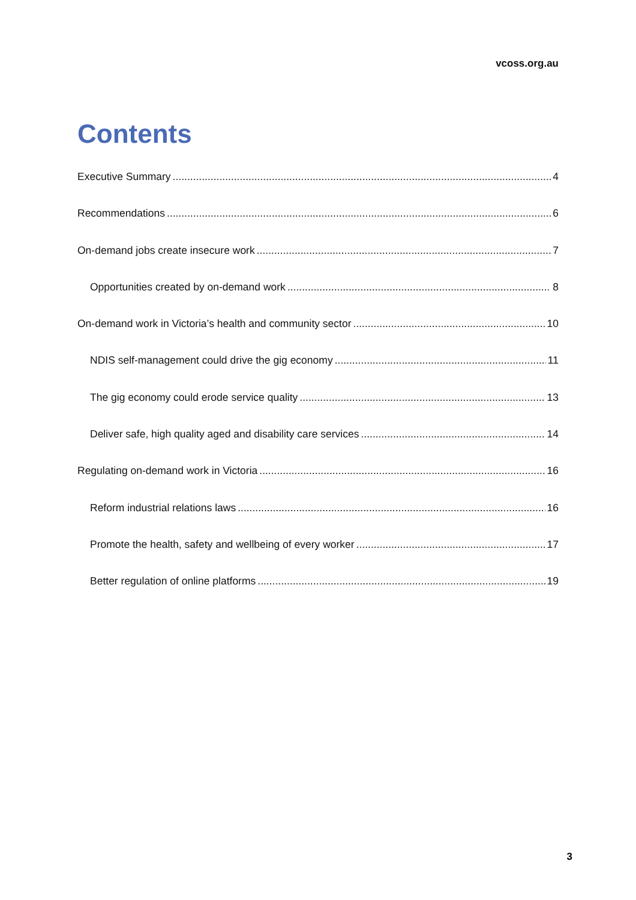vcoss.org.au
Contents
Executive Summary 4
Recommendations 6
On-demand jobs create insecure work 7
Opportunities created by on-demand work 8
On-demand work in Victoria’s health and community sector 10
NDIS self-management could drive the gig economy 11
The gig economy could erode service quality 13
Deliver safe, high quality aged and disability care services 14
Regulating on-demand work in Victoria 16
Reform industrial relations laws 16
Promote the health, safety and wellbeing of every worker 17
Better regulation of online platforms 19
3